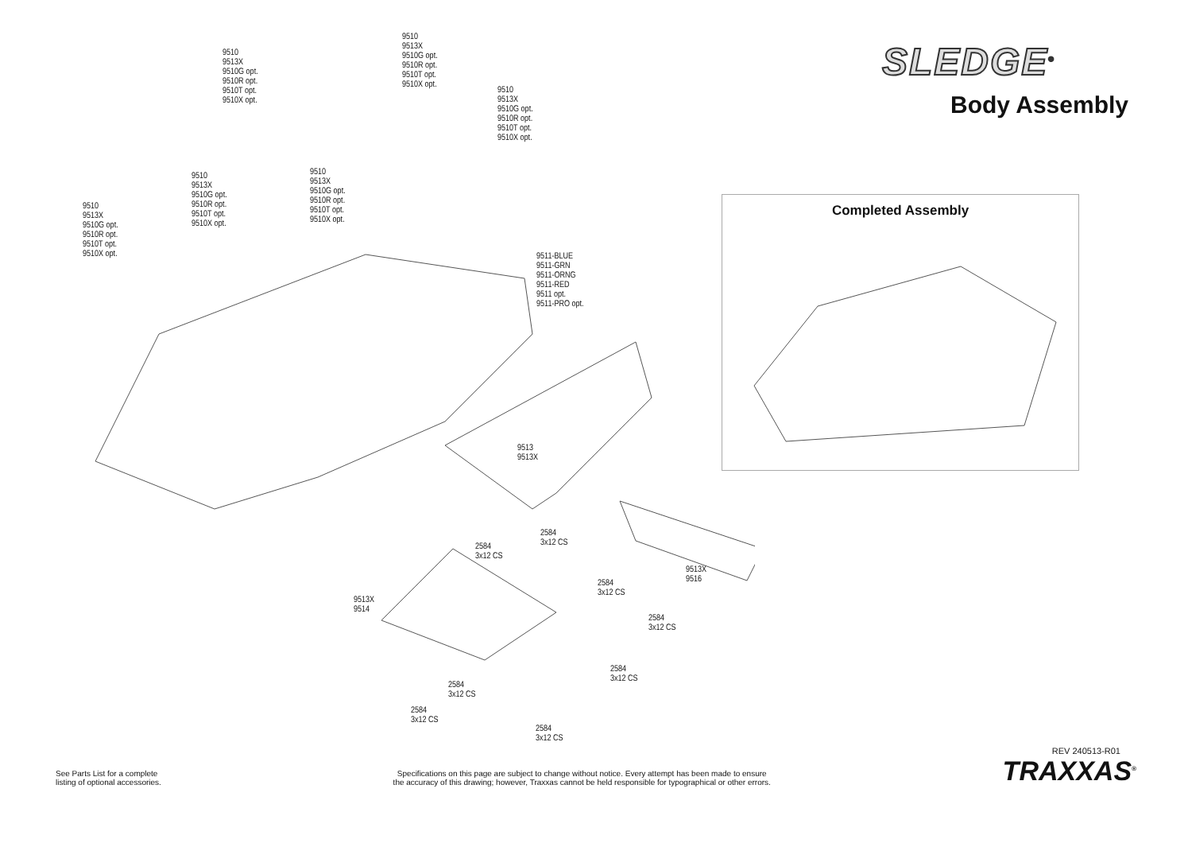9510
9513X
9510G opt.
9510R opt.
9510T opt.
9510X opt.
9510
9513X
9510G opt.
9510R opt.
9510T opt.
9510X opt.
9510
9513X
9510G opt.
9510R opt.
9510T opt.
9510X opt.
9510
9513X
9510G opt.
9510R opt.
9510T opt.
9510X opt.
9510
9513X
9510G opt.
9510R opt.
9510T opt.
9510X opt.
9510
9513X
9510G opt.
9510R opt.
9510T opt.
9510X opt.
9511-BLUE
9511-GRN
9511-ORNG
9511-RED
9511 opt.
9511-PRO opt.
9513
9513X
2584
3x12 CS
2584
3x12 CS
2584
3x12 CS
9513X
9514
2584
3x12 CS
2584
3x12 CS
2584
3x12 CS
2584
3x12 CS
SLEDGE<sup>®</sup>
Body Assembly
Completed Assembly
9513X
9516
2584
3x12 CS
REV 240513-R01
See Parts List for a complete
listing of optional accessories.
Specifications on this page are subject to change without notice. Every attempt has been made to ensure
the accuracy of this drawing; however, Traxxas cannot be held responsible for typographical or other errors.
TRAXXAS<sup>®</sup>